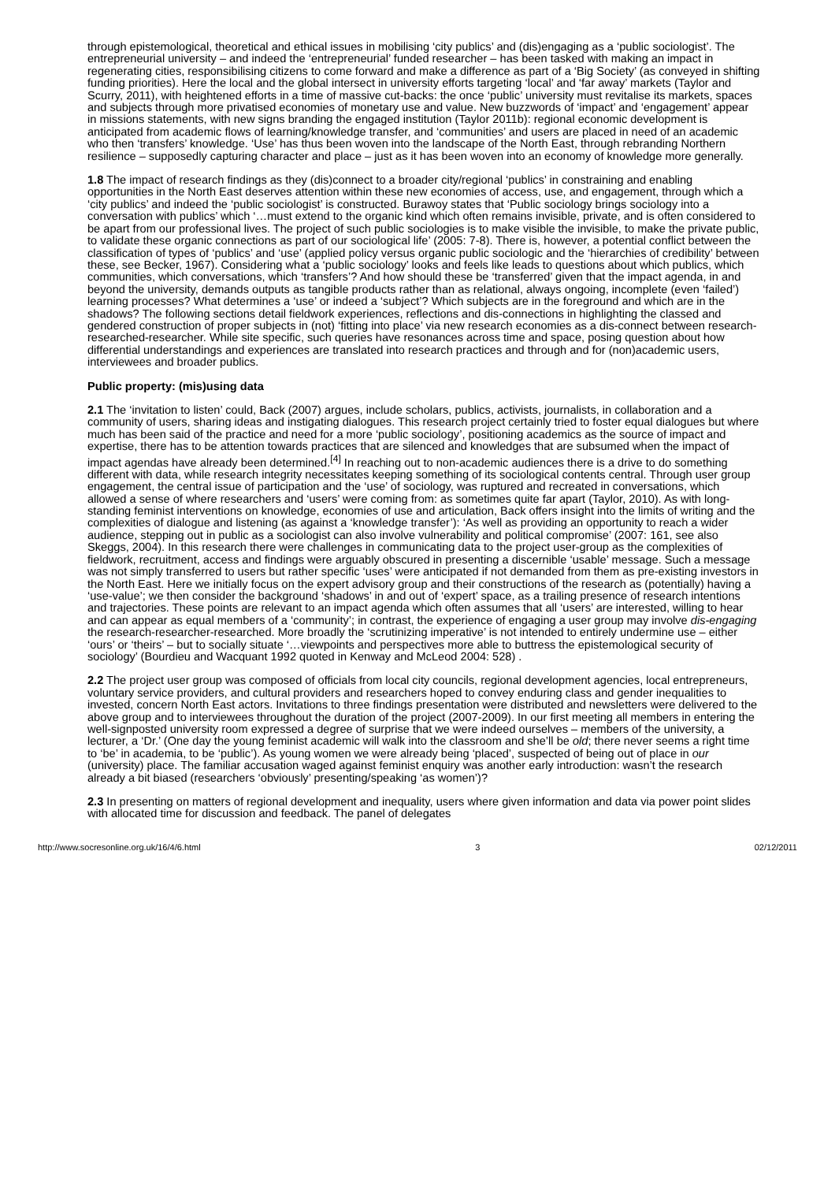through epistemological, theoretical and ethical issues in mobilising ‘city publics’ and (dis)engaging as a ‘public sociologist’. The entrepreneurial university – and indeed the ‘entrepreneurial’ funded researcher – has been tasked with making an impact in regenerating cities, responsibilising citizens to come forward and make a difference as part of a ‘Big Society’ (as conveyed in shifting funding priorities). Here the local and the global intersect in university efforts targeting ‘local’ and ‘far away’ markets (Taylor and Scurry, 2011), with heightened efforts in a time of massive cut-backs: the once ‘public’ university must revitalise its markets, spaces and subjects through more privatised economies of monetary use and value. New buzzwords of ‘impact’ and ‘engagement’ appear in missions statements, with new signs branding the engaged institution (Taylor 2011b): regional economic development is anticipated from academic flows of learning/knowledge transfer, and ‘communities’ and users are placed in need of an academic who then ‘transfers’ knowledge. ‘Use’ has thus been woven into the landscape of the North East, through rebranding Northern resilience – supposedly capturing character and place – just as it has been woven into an economy of knowledge more generally.
1.8 The impact of research findings as they (dis)connect to a broader city/regional ‘publics’ in constraining and enabling opportunities in the North East deserves attention within these new economies of access, use, and engagement, through which a ‘city publics’ and indeed the ‘public sociologist’ is constructed. Burawoy states that ‘Public sociology brings sociology into a conversation with publics’ which ‘…must extend to the organic kind which often remains invisible, private, and is often considered to be apart from our professional lives. The project of such public sociologies is to make visible the invisible, to make the private public, to validate these organic connections as part of our sociological life’ (2005: 7-8). There is, however, a potential conflict between the classification of types of ‘publics’ and ‘use’ (applied policy versus organic public sociologic and the ‘hierarchies of credibility’ between these, see Becker, 1967). Considering what a ‘public sociology’ looks and feels like leads to questions about which publics, which communities, which conversations, which ‘transfers’? And how should these be ‘transferred’ given that the impact agenda, in and beyond the university, demands outputs as tangible products rather than as relational, always ongoing, incomplete (even ‘failed’) learning processes? What determines a ‘use’ or indeed a ‘subject’? Which subjects are in the foreground and which are in the shadows? The following sections detail fieldwork experiences, reflections and dis-connections in highlighting the classed and gendered construction of proper subjects in (not) ‘fitting into place’ via new research economies as a dis-connect between research-researched-researcher. While site specific, such queries have resonances across time and space, posing question about how differential understandings and experiences are translated into research practices and through and for (non)academic users, interviewees and broader publics.
Public property: (mis)using data
2.1 The ‘invitation to listen’ could, Back (2007) argues, include scholars, publics, activists, journalists, in collaboration and a community of users, sharing ideas and instigating dialogues. This research project certainly tried to foster equal dialogues but where much has been said of the practice and need for a more ‘public sociology’, positioning academics as the source of impact and expertise, there has to be attention towards practices that are silenced and knowledges that are subsumed when the impact of impact agendas have already been determined.<sup>[4]</sup> In reaching out to non-academic audiences there is a drive to do something different with data, while research integrity necessitates keeping something of its sociological contents central. Through user group engagement, the central issue of participation and the ‘use’ of sociology, was ruptured and recreated in conversations, which allowed a sense of where researchers and ‘users’ were coming from: as sometimes quite far apart (Taylor, 2010). As with long-standing feminist interventions on knowledge, economies of use and articulation, Back offers insight into the limits of writing and the complexities of dialogue and listening (as against a ‘knowledge transfer’): ‘As well as providing an opportunity to reach a wider audience, stepping out in public as a sociologist can also involve vulnerability and political compromise’ (2007: 161, see also Skeggs, 2004). In this research there were challenges in communicating data to the project user-group as the complexities of fieldwork, recruitment, access and findings were arguably obscured in presenting a discernible ‘usable’ message. Such a message was not simply transferred to users but rather specific ‘uses’ were anticipated if not demanded from them as pre-existing investors in the North East. Here we initially focus on the expert advisory group and their constructions of the research as (potentially) having a ‘use-value’; we then consider the background ‘shadows’ in and out of ‘expert’ space, as a trailing presence of research intentions and trajectories. These points are relevant to an impact agenda which often assumes that all ‘users’ are interested, willing to hear and can appear as equal members of a ‘community’; in contrast, the experience of engaging a user group may involve dis-engaging the research-researcher-researched. More broadly the ‘scrutinizing imperative’ is not intended to entirely undermine use – either ‘ours’ or ‘theirs’ – but to socially situate ‘…viewpoints and perspectives more able to buttress the epistemological security of sociology’ (Bourdieu and Wacquant 1992 quoted in Kenway and McLeod 2004: 528) .
2.2 The project user group was composed of officials from local city councils, regional development agencies, local entrepreneurs, voluntary service providers, and cultural providers and researchers hoped to convey enduring class and gender inequalities to invested, concern North East actors. Invitations to three findings presentation were distributed and newsletters were delivered to the above group and to interviewees throughout the duration of the project (2007-2009). In our first meeting all members in entering the well-signposted university room expressed a degree of surprise that we were indeed ourselves – members of the university, a lecturer, a ‘Dr.’ (One day the young feminist academic will walk into the classroom and she’ll be old; there never seems a right time to ‘be’ in academia, to be ‘public’). As young women we were already being ‘placed’, suspected of being out of place in our (university) place. The familiar accusation waged against feminist enquiry was another early introduction: wasn’t the research already a bit biased (researchers ‘obviously’ presenting/speaking ‘as women’)?
2.3 In presenting on matters of regional development and inequality, users where given information and data via power point slides with allocated time for discussion and feedback. The panel of delegates
http://www.socresonline.org.uk/16/4/6.html 3 02/12/2011